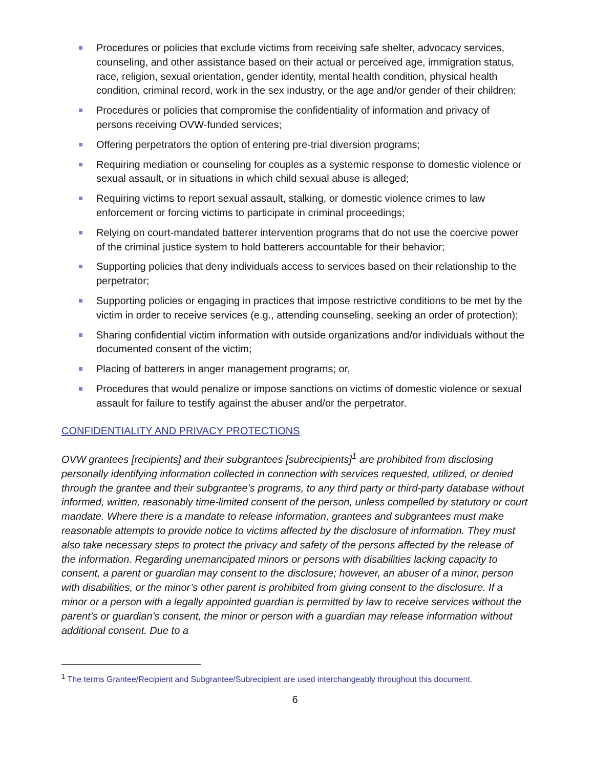Procedures or policies that exclude victims from receiving safe shelter, advocacy services, counseling, and other assistance based on their actual or perceived age, immigration status, race, religion, sexual orientation, gender identity, mental health condition, physical health condition, criminal record, work in the sex industry, or the age and/or gender of their children;
Procedures or policies that compromise the confidentiality of information and privacy of persons receiving OVW-funded services;
Offering perpetrators the option of entering pre-trial diversion programs;
Requiring mediation or counseling for couples as a systemic response to domestic violence or sexual assault, or in situations in which child sexual abuse is alleged;
Requiring victims to report sexual assault, stalking, or domestic violence crimes to law enforcement or forcing victims to participate in criminal proceedings;
Relying on court-mandated batterer intervention programs that do not use the coercive power of the criminal justice system to hold batterers accountable for their behavior;
Supporting policies that deny individuals access to services based on their relationship to the perpetrator;
Supporting policies or engaging in practices that impose restrictive conditions to be met by the victim in order to receive services (e.g., attending counseling, seeking an order of protection);
Sharing confidential victim information with outside organizations and/or individuals without the documented consent of the victim;
Placing of batterers in anger management programs; or,
Procedures that would penalize or impose sanctions on victims of domestic violence or sexual assault for failure to testify against the abuser and/or the perpetrator.
CONFIDENTIALITY AND PRIVACY PROTECTIONS
OVW grantees [recipients] and their subgrantees [subrecipients]<sup>1</sup> are prohibited from disclosing personally identifying information collected in connection with services requested, utilized, or denied through the grantee and their subgrantee’s programs, to any third party or third-party database without informed, written, reasonably time-limited consent of the person, unless compelled by statutory or court mandate. Where there is a mandate to release information, grantees and subgrantees must make reasonable attempts to provide notice to victims affected by the disclosure of information. They must also take necessary steps to protect the privacy and safety of the persons affected by the release of the information. Regarding unemancipated minors or persons with disabilities lacking capacity to consent, a parent or guardian may consent to the disclosure; however, an abuser of a minor, person with disabilities, or the minor’s other parent is prohibited from giving consent to the disclosure. If a minor or a person with a legally appointed guardian is permitted by law to receive services without the parent’s or guardian’s consent, the minor or person with a guardian may release information without additional consent. Due to a
<sup>1</sup> The terms Grantee/Recipient and Subgrantee/Subrecipient are used interchangeably throughout this document.
6